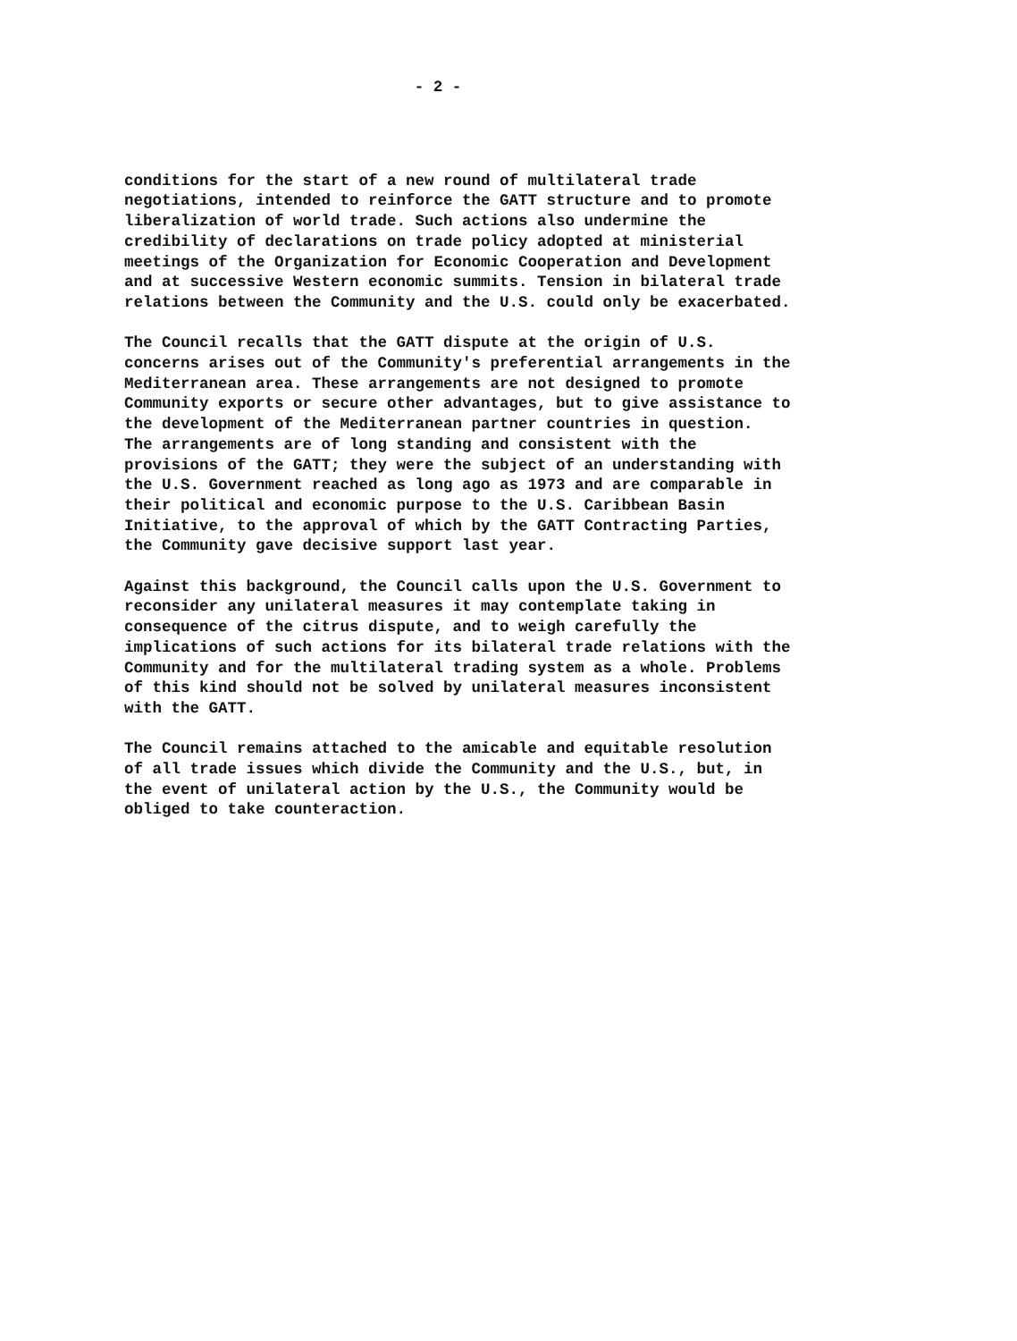- 2 -
conditions for the start of a new round of multilateral trade negotiations, intended to reinforce the GATT structure and to promote liberalization of world trade. Such actions also undermine the credibility of declarations on trade policy adopted at ministerial meetings of the Organization for Economic Cooperation and Development and at successive Western economic summits. Tension in bilateral trade relations between the Community and the U.S. could only be exacerbated.
The Council recalls that the GATT dispute at the origin of U.S. concerns arises out of the Community's preferential arrangements in the Mediterranean area. These arrangements are not designed to promote Community exports or secure other advantages, but to give assistance to the development of the Mediterranean partner countries in question. The arrangements are of long standing and consistent with the provisions of the GATT; they were the subject of an understanding with the U.S. Government reached as long ago as 1973 and are comparable in their political and economic purpose to the U.S. Caribbean Basin Initiative, to the approval of which by the GATT Contracting Parties, the Community gave decisive support last year.
Against this background, the Council calls upon the U.S. Government to reconsider any unilateral measures it may contemplate taking in consequence of the citrus dispute, and to weigh carefully the implications of such actions for its bilateral trade relations with the Community and for the multilateral trading system as a whole. Problems of this kind should not be solved by unilateral measures inconsistent with the GATT.
The Council remains attached to the amicable and equitable resolution of all trade issues which divide the Community and the U.S., but, in the event of unilateral action by the U.S., the Community would be obliged to take counteraction.